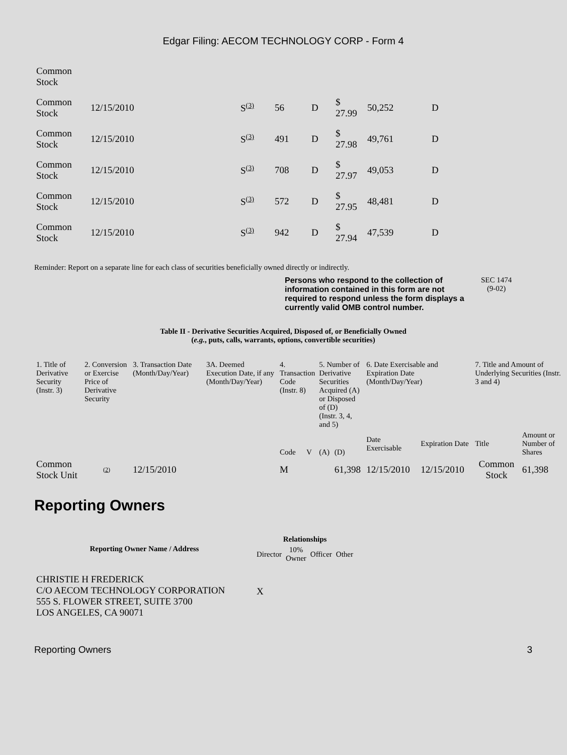Edgar Filing: AECOM TECHNOLOGY CORP - Form 4
| Common Stock | | | | | | | |
| Common Stock | 12/15/2010 | S<sup>(3)</sup> | 56 | D | $ 27.99 | 50,252 | D |
| Common Stock | 12/15/2010 | S<sup>(3)</sup> | 491 | D | $ 27.98 | 49,761 | D |
| Common Stock | 12/15/2010 | S<sup>(3)</sup> | 708 | D | $ 27.97 | 49,053 | D |
| Common Stock | 12/15/2010 | S<sup>(3)</sup> | 572 | D | $ 27.95 | 48,481 | D |
| Common Stock | 12/15/2010 | S<sup>(3)</sup> | 942 | D | $ 27.94 | 47,539 | D |
Reminder: Report on a separate line for each class of securities beneficially owned directly or indirectly.
Persons who respond to the collection of information contained in this form are not required to respond unless the form displays a currently valid OMB control number.
SEC 1474
(9-02)
Table II - Derivative Securities Acquired, Disposed of, or Beneficially Owned
(e.g., puts, calls, warrants, options, convertible securities)
| 1. Title of Derivative Security (Instr. 3) | 2. Conversion or Exercise Price of Derivative Security | 3. Transaction Date (Month/Day/Year) | 3A. Deemed Execution Date, if any (Month/Day/Year) | 4. Transaction Code (Instr. 8) | | 5. Number of Derivative Securities Acquired (A) or Disposed of (D) (Instr. 3, 4, and 5) | | 6. Date Exercisable and Expiration Date (Month/Day/Year) | | 7. Title and Amount of Underlying Securities (Instr. 3 and 4) | |
| --- | --- | --- | --- | --- | --- | --- | --- | --- | --- | --- | --- |
| | | | | Code | V | (A) | (D) | Date Exercisable | Expiration Date | Title | Amount or Number of Shares |
| Common Stock Unit | (2) | 12/15/2010 | | M | | | 61,398 | 12/15/2010 | 12/15/2010 | Common Stock | 61,398 |
Reporting Owners
| Reporting Owner Name / Address | Relationships | | | |
| --- | --- | --- | --- | --- |
| | Director | 10% Owner | Officer | Other |
| CHRISTIE H FREDERICK C/O AECOM TECHNOLOGY CORPORATION 555 S. FLOWER STREET, SUITE 3700 LOS ANGELES, CA 90071 | X | | | |
Reporting Owners 3